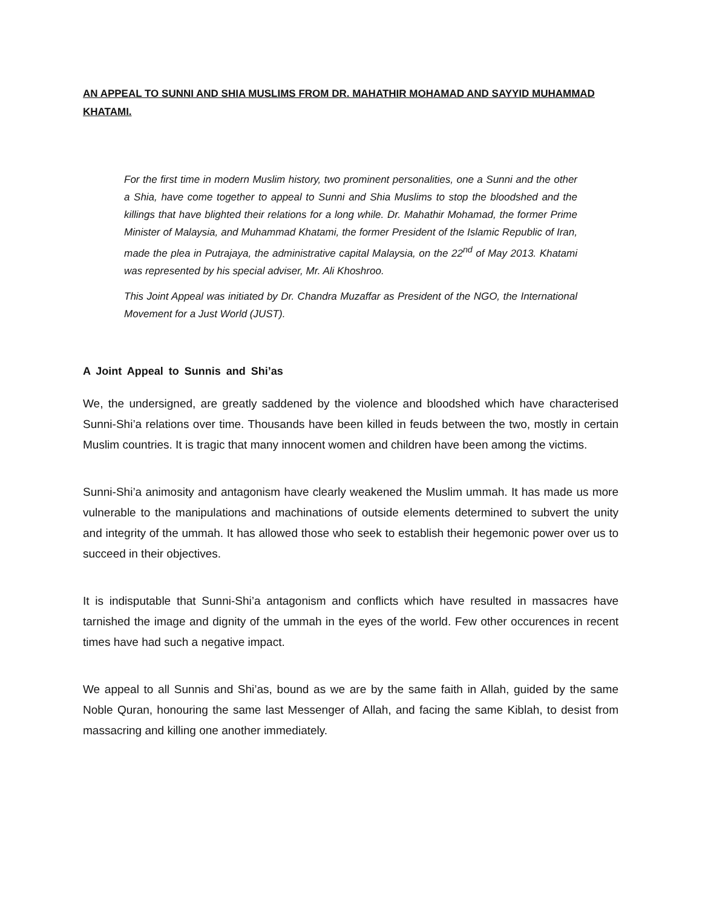AN APPEAL TO SUNNI AND SHIA MUSLIMS FROM DR. MAHATHIR MOHAMAD AND SAYYID MUHAMMAD KHATAMI.
For the first time in modern Muslim history, two prominent personalities, one a Sunni and the other a Shia, have come together to appeal to Sunni and Shia Muslims to stop the bloodshed and the killings that have blighted their relations for a long while. Dr. Mahathir Mohamad, the former Prime Minister of Malaysia, and Muhammad Khatami, the former President of the Islamic Republic of Iran, made the plea in Putrajaya, the administrative capital Malaysia, on the 22<sup>nd</sup> of May 2013. Khatami was represented by his special adviser, Mr. Ali Khoshroo.
This Joint Appeal was initiated by Dr. Chandra Muzaffar as President of the NGO, the International Movement for a Just World (JUST).
A Joint Appeal to Sunnis and Shi’as
We, the undersigned, are greatly saddened by the violence and bloodshed which have characterised Sunni-Shi’a relations over time. Thousands have been killed in feuds between the two, mostly in certain Muslim countries. It is tragic that many innocent women and children have been among the victims.
Sunni-Shi’a animosity and antagonism have clearly weakened the Muslim ummah. It has made us more vulnerable to the manipulations and machinations of outside elements determined to subvert the unity and integrity of the ummah. It has allowed those who seek to establish their hegemonic power over us to succeed in their objectives.
It is indisputable that Sunni-Shi’a antagonism and conflicts which have resulted in massacres have tarnished the image and dignity of the ummah in the eyes of the world. Few other occurences in recent times have had such a negative impact.
We appeal to all Sunnis and Shi’as, bound as we are by the same faith in Allah, guided by the same Noble Quran, honouring the same last Messenger of Allah, and facing the same Kiblah, to desist from massacring and killing one another immediately.